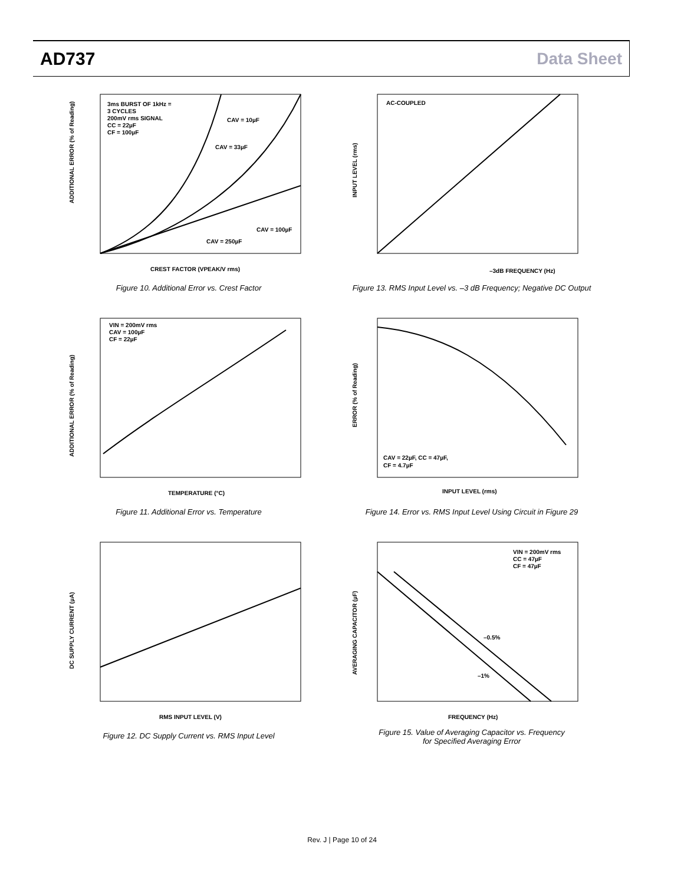AD737 Data Sheet
3ms BURST OF 1kHz =
3 CYCLES
200mV rms SIGNAL
CC = 22µF
CF = 100µF
CAV = 10µF
CAV = 33µF
CAV = 100µF
CAV = 250µF
CREST FACTOR (VPEAK/V rms)
ADDITIONAL ERROR (% of Reading)
Figure 10. Additional Error vs. Crest Factor
AC-COUPLED
–3dB FREQUENCY (Hz)
INPUT LEVEL (rms)
Figure 13. RMS Input Level vs. –3 dB Frequency; Negative DC Output
VIN = 200mV rms
CAV = 100µF
CF = 22µF
TEMPERATURE (°C)
ADDITIONAL ERROR (% of Reading)
Figure 11. Additional Error vs. Temperature
CAV = 22µF, CC = 47µF,
CF = 4.7µF
INPUT LEVEL (rms)
ERROR (% of Reading)
Figure 14. Error vs. RMS Input Level Using Circuit in Figure 29
RMS INPUT LEVEL (V)
DC SUPPLY CURRENT (µA)
Figure 12. DC Supply Current vs. RMS Input Level
VIN = 200mV rms
CC = 47µF
CF = 47µF
–0.5%
–1%
FREQUENCY (Hz)
AVERAGING CAPACITOR (µF)
Figure 15. Value of Averaging Capacitor vs. Frequency
for Specified Averaging Error
Rev. J | Page 10 of 24